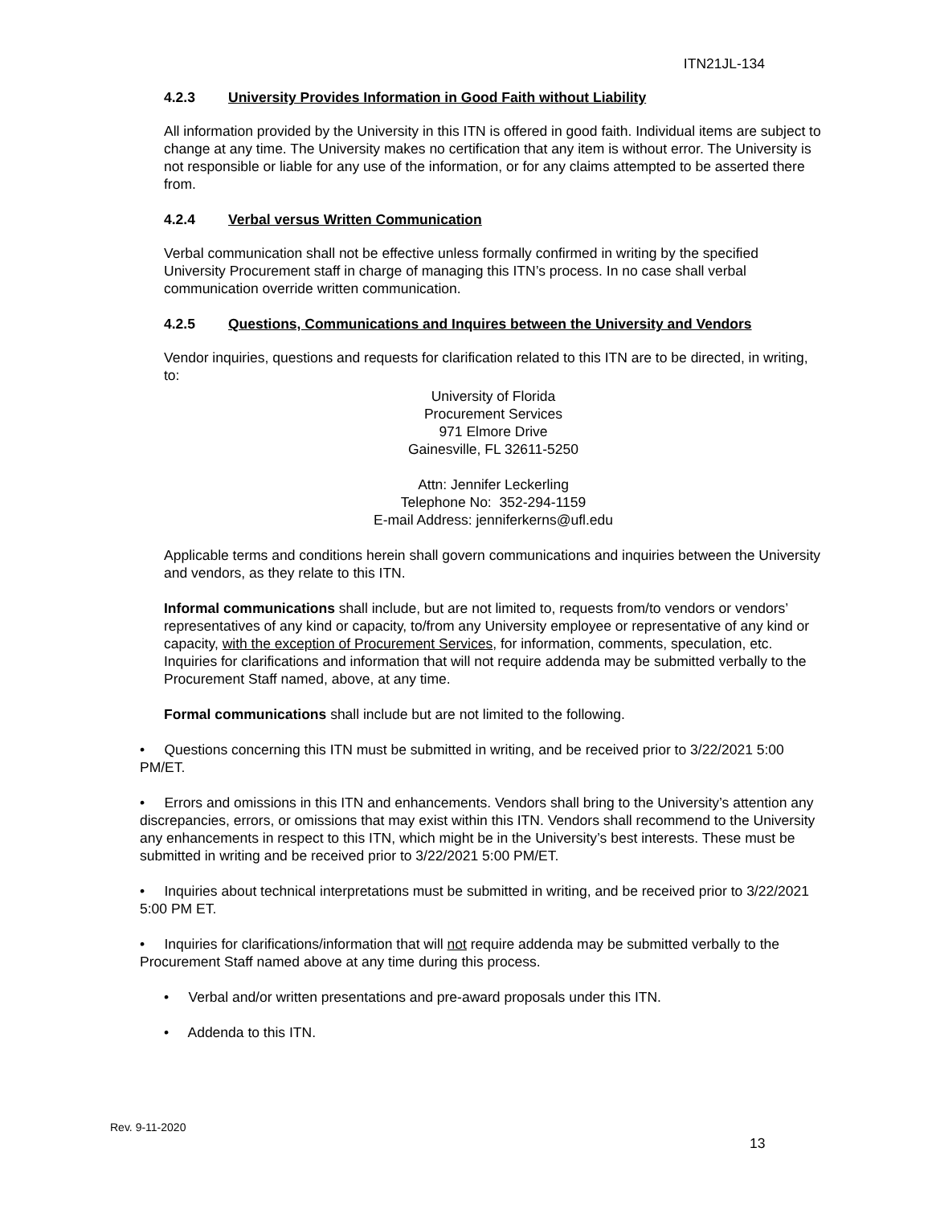ITN21JL-134
4.2.3 University Provides Information in Good Faith without Liability
All information provided by the University in this ITN is offered in good faith. Individual items are subject to change at any time. The University makes no certification that any item is without error. The University is not responsible or liable for any use of the information, or for any claims attempted to be asserted there from.
4.2.4 Verbal versus Written Communication
Verbal communication shall not be effective unless formally confirmed in writing by the specified University Procurement staff in charge of managing this ITN’s process. In no case shall verbal communication override written communication.
4.2.5 Questions, Communications and Inquires between the University and Vendors
Vendor inquiries, questions and requests for clarification related to this ITN are to be directed, in writing, to:
University of Florida
Procurement Services
971 Elmore Drive
Gainesville, FL 32611-5250
Attn: Jennifer Leckerling
Telephone No: 352-294-1159
E-mail Address: jenniferkerns@ufl.edu
Applicable terms and conditions herein shall govern communications and inquiries between the University and vendors, as they relate to this ITN.
Informal communications shall include, but are not limited to, requests from/to vendors or vendors’ representatives of any kind or capacity, to/from any University employee or representative of any kind or capacity, with the exception of Procurement Services, for information, comments, speculation, etc. Inquiries for clarifications and information that will not require addenda may be submitted verbally to the Procurement Staff named, above, at any time.
Formal communications shall include but are not limited to the following.
• Questions concerning this ITN must be submitted in writing, and be received prior to 3/22/2021 5:00 PM/ET.
• Errors and omissions in this ITN and enhancements. Vendors shall bring to the University’s attention any discrepancies, errors, or omissions that may exist within this ITN. Vendors shall recommend to the University any enhancements in respect to this ITN, which might be in the University’s best interests. These must be submitted in writing and be received prior to 3/22/2021 5:00 PM/ET.
• Inquiries about technical interpretations must be submitted in writing, and be received prior to 3/22/2021 5:00 PM ET.
• Inquiries for clarifications/information that will not require addenda may be submitted verbally to the Procurement Staff named above at any time during this process.
• Verbal and/or written presentations and pre-award proposals under this ITN.
• Addenda to this ITN.
Rev. 9-11-2020
13